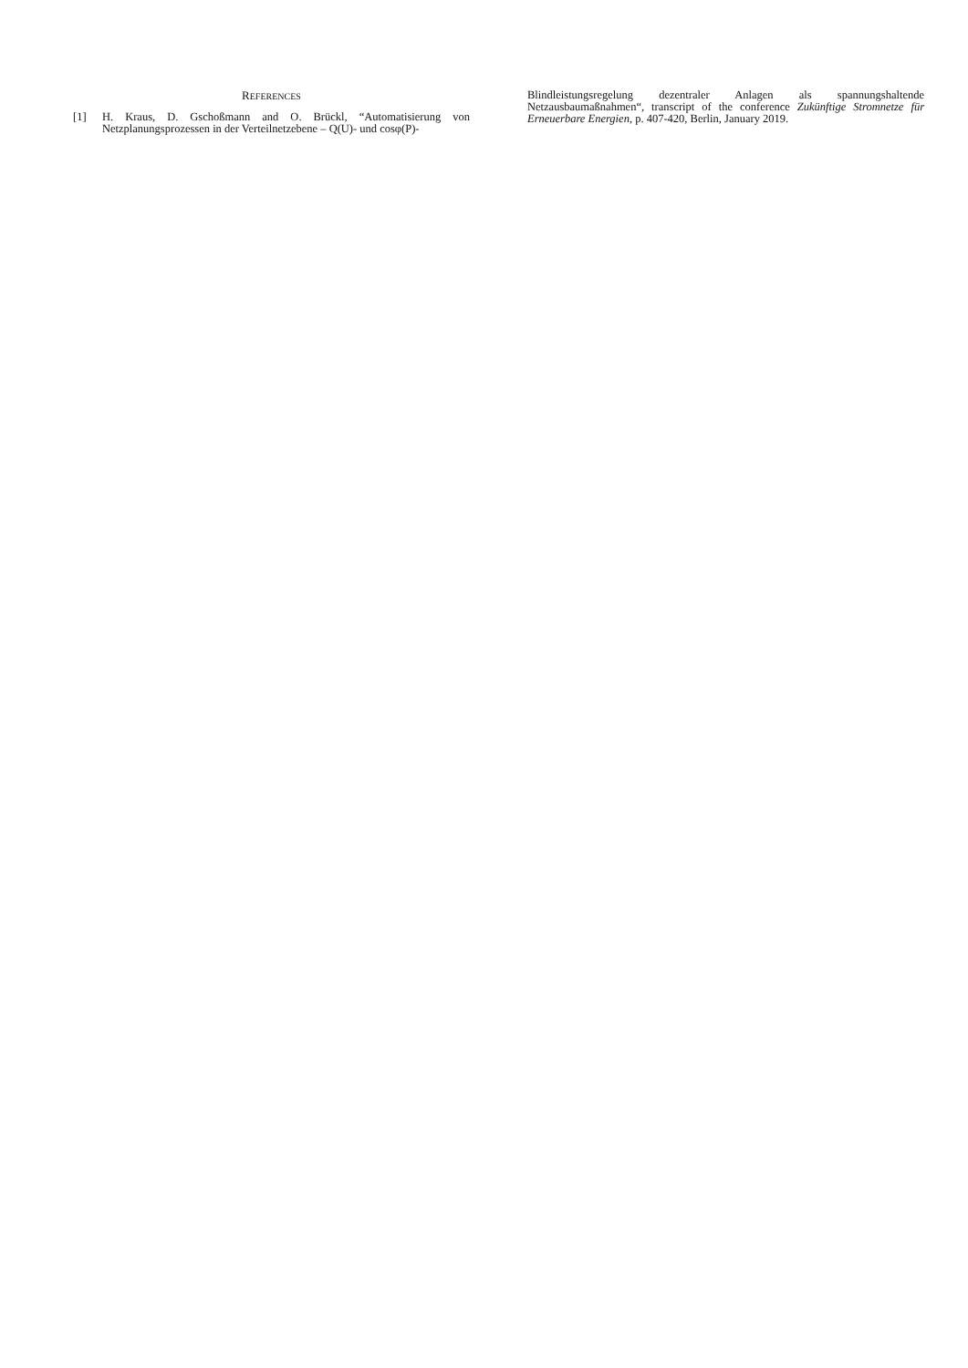REFERENCES
[1] H. Kraus, D. Gschoßmann and O. Brückl, “Automatisierung von Netzplanungsprozessen in der Verteilnetzebene – Q(U)- und cosφ(P)-
Blindleistungsregelung dezentraler Anlagen als spannungshaltende Netzausbaumaßnahmen“, transcript of the conference Zukünftige Stromnetze für Erneuerbare Energien, p. 407-420, Berlin, January 2019.